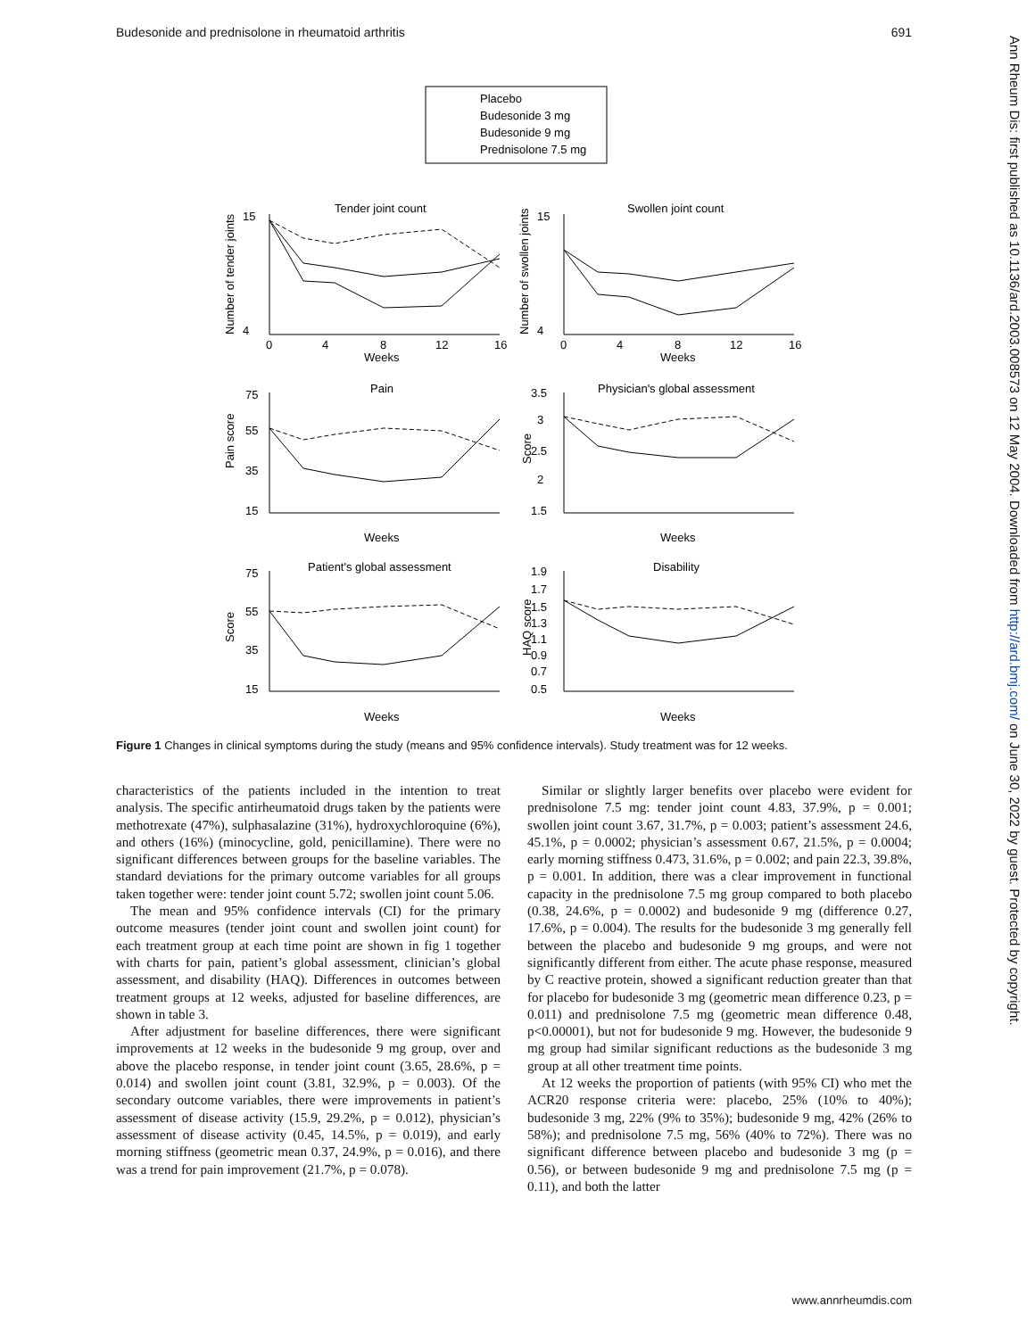Budesonide and prednisolone in rheumatoid arthritis 691
Ann Rheum Dis: first published as 10.1136/ard.2003.008573 on 12 May 2004. Downloaded from http://ard.bmj.com/ on June 30, 2022 by guest. Protected by copyright.
Placebo
Budesonide 3 mg
Budesonide 9 mg
Prednisolone 7.5 mg
Tender joint count
Swollen joint count
Pain
Physician's global assessment
Patient's global assessment
Disability
Weeks
Weeks
Weeks
Weeks
Weeks
Weeks
0
4
8
12
16
0
4
8
12
16
15
4
15
4
75
55
35
15
3.5
3
2.5
2
1.5
75
55
35
15
1.9
1.7
1.5
1.3
1.1
0.9
0.7
0.5
Number of tender joints
Number of swollen joints
Pain score
Score
Score
HAQ score
Figure 1 Changes in clinical symptoms during the study (means and 95% confidence intervals). Study treatment was for 12 weeks.
characteristics of the patients included in the intention to treat analysis. The specific antirheumatoid drugs taken by the patients were methotrexate (47%), sulphasalazine (31%), hydroxychloroquine (6%), and others (16%) (minocycline, gold, penicillamine). There were no significant differences between groups for the baseline variables. The standard deviations for the primary outcome variables for all groups taken together were: tender joint count 5.72; swollen joint count 5.06.
The mean and 95% confidence intervals (CI) for the primary outcome measures (tender joint count and swollen joint count) for each treatment group at each time point are shown in fig 1 together with charts for pain, patient’s global assessment, clinician’s global assessment, and disability (HAQ). Differences in outcomes between treatment groups at 12 weeks, adjusted for baseline differences, are shown in table 3.
After adjustment for baseline differences, there were significant improvements at 12 weeks in the budesonide 9 mg group, over and above the placebo response, in tender joint count (3.65, 28.6%, p = 0.014) and swollen joint count (3.81, 32.9%, p = 0.003). Of the secondary outcome variables, there were improvements in patient’s assessment of disease activity (15.9, 29.2%, p = 0.012), physician’s assessment of disease activity (0.45, 14.5%, p = 0.019), and early morning stiffness (geometric mean 0.37, 24.9%, p = 0.016), and there was a trend for pain improvement (21.7%, p = 0.078).
Similar or slightly larger benefits over placebo were evident for prednisolone 7.5 mg: tender joint count 4.83, 37.9%, p = 0.001; swollen joint count 3.67, 31.7%, p = 0.003; patient’s assessment 24.6, 45.1%, p = 0.0002; physician’s assessment 0.67, 21.5%, p = 0.0004; early morning stiffness 0.473, 31.6%, p = 0.002; and pain 22.3, 39.8%, p = 0.001. In addition, there was a clear improvement in functional capacity in the prednisolone 7.5 mg group compared to both placebo (0.38, 24.6%, p = 0.0002) and budesonide 9 mg (difference 0.27, 17.6%, p = 0.004). The results for the budesonide 3 mg generally fell between the placebo and budesonide 9 mg groups, and were not significantly different from either. The acute phase response, measured by C reactive protein, showed a significant reduction greater than that for placebo for budesonide 3 mg (geometric mean difference 0.23, p = 0.011) and prednisolone 7.5 mg (geometric mean difference 0.48, p<0.00001), but not for budesonide 9 mg. However, the budesonide 9 mg group had similar significant reductions as the budesonide 3 mg group at all other treatment time points.
At 12 weeks the proportion of patients (with 95% CI) who met the ACR20 response criteria were: placebo, 25% (10% to 40%); budesonide 3 mg, 22% (9% to 35%); budesonide 9 mg, 42% (26% to 58%); and prednisolone 7.5 mg, 56% (40% to 72%). There was no significant difference between placebo and budesonide 3 mg (p = 0.56), or between budesonide 9 mg and prednisolone 7.5 mg (p = 0.11), and both the latter
www.annrheumdis.com